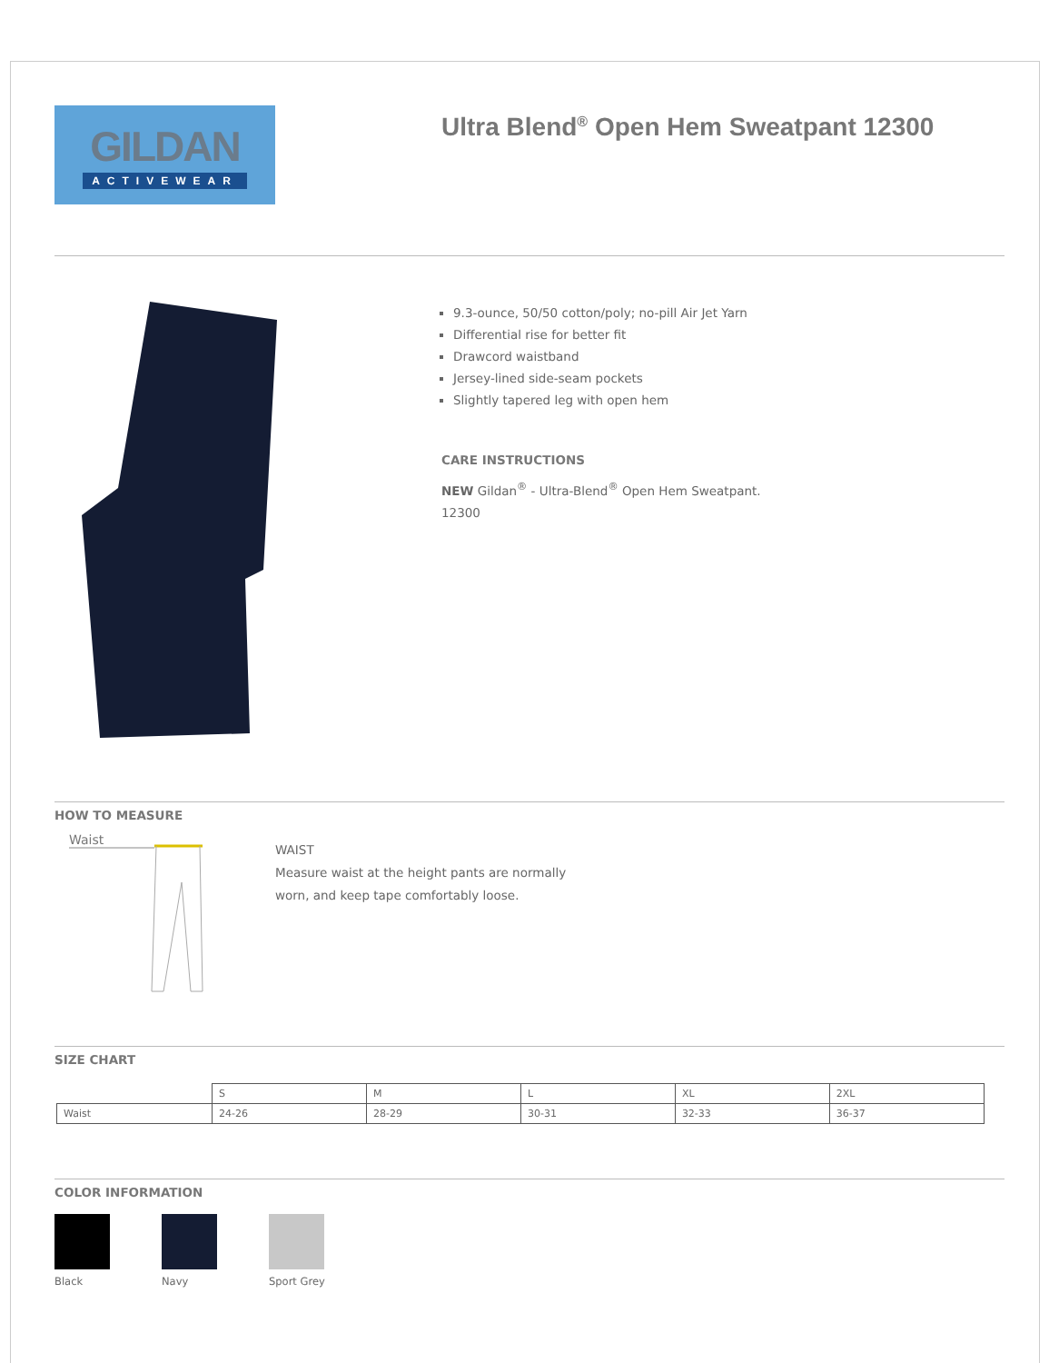GILDAN
ACTIVEWEAR
Ultra Blend<sup>®</sup> Open Hem Sweatpant 12300
9.3-ounce, 50/50 cotton/poly; no-pill Air Jet Yarn
Differential rise for better fit
Drawcord waistband
Jersey-lined side-seam pockets
Slightly tapered leg with open hem
CARE INSTRUCTIONS
NEW Gildan<sup>®</sup> - Ultra-Blend<sup>®</sup> Open Hem Sweatpant.
12300
HOW TO MEASURE
Waist
WAIST
Measure waist at the height pants are normally
worn, and keep tape comfortably loose.
SIZE CHART
| | S | M | L | XL | 2XL |
| Waist | 24-26 | 28-29 | 30-31 | 32-33 | 36-37 |
COLOR INFORMATION
Black Navy Sport Grey